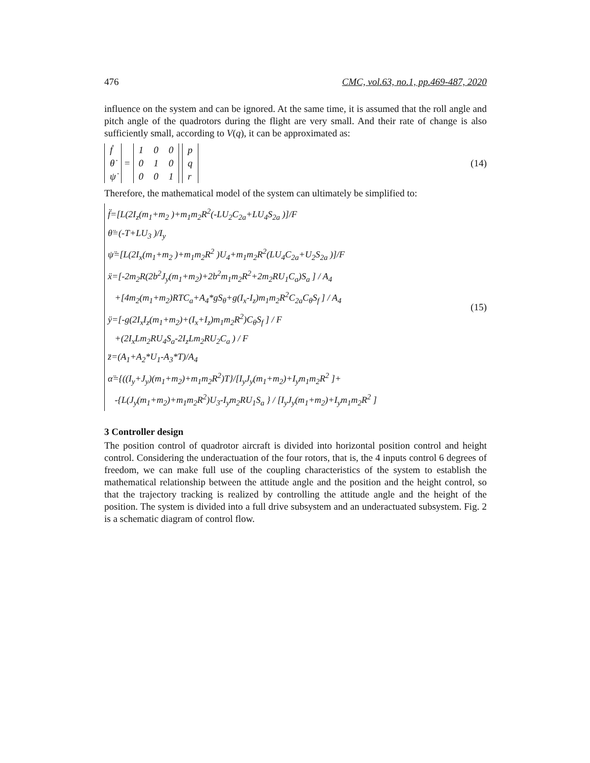476 CMC, vol.63, no.1, pp.469-487, 2020
influence on the system and can be ignored. At the same time, it is assumed that the roll angle and pitch angle of the quadrotors during the flight are very small. And their rate of change is also sufficiently small, according to V(q), it can be approximated as:
| ḟ |
| θ̇ |
| ψ̇ |
=
| 1 | 0 | 0 |
| 0 | 1 | 0 |
| 0 | 0 | 1 |
| p |
| q |
| r |
(14)
Therefore, the mathematical model of the system can ultimately be simplified to:
f̈=[L(2I<sub>z</sub>(m<sub>1</sub>+m<sub>2</sub> )+m<sub>1</sub>m<sub>2</sub>R<sup>2</sup>(-LU<sub>2</sub>C<sub>2a</sub>+LU<sub>4</sub>S<sub>2a</sub> )]/F
θ̈=(-T+LU<sub>3</sub> )/I<sub>y</sub>
ψ̈=[L(2I<sub>x</sub>(m<sub>1</sub>+m<sub>2</sub> )+m<sub>1</sub>m<sub>2</sub>R<sup>2</sup> )U<sub>4</sub>+m<sub>1</sub>m<sub>2</sub>R<sup>2</sup>(LU<sub>4</sub>C<sub>2a</sub>+U<sub>2</sub>S<sub>2a</sub> )]/F
ẍ=[-2m<sub>2</sub>R(2b<sup>2</sup>J<sub>y</sub>(m<sub>1</sub>+m<sub>2</sub>)+2b<sup>2</sup>m<sub>1</sub>m<sub>2</sub>R<sup>2</sup>+2m<sub>2</sub>RU<sub>1</sub>C<sub>a</sub>)S<sub>a</sub> ] / A<sub>4</sub>
+[4m<sub>2</sub>(m<sub>1</sub>+m<sub>2</sub>)RTC<sub>a</sub>+A<sub>4</sub>*gS<sub>θ</sub>+g(I<sub>x</sub>-I<sub>z</sub>)m<sub>1</sub>m<sub>2</sub>R<sup>2</sup>C<sub>2a</sub>C<sub>θ</sub>S<sub>f</sub> ] / A<sub>4</sub>
ÿ=[-g(2I<sub>x</sub>I<sub>z</sub>(m<sub>1</sub>+m<sub>2</sub>)+(I<sub>x</sub>+I<sub>z</sub>)m<sub>1</sub>m<sub>2</sub>R<sup>2</sup>)C<sub>θ</sub>S<sub>f</sub> ] / F
+(2I<sub>x</sub>Lm<sub>2</sub>RU<sub>4</sub>S<sub>a</sub>-2I<sub>z</sub>Lm<sub>2</sub>RU<sub>2</sub>C<sub>a</sub> ) / F
z̈=(A<sub>1</sub>+A<sub>2</sub>*U<sub>1</sub>-A<sub>3</sub>*T)/A<sub>4</sub>
α̈={((I<sub>y</sub>+J<sub>y</sub>)(m<sub>1</sub>+m<sub>2</sub>)+m<sub>1</sub>m<sub>2</sub>R<sup>2</sup>)T}/[I<sub>y</sub>J<sub>y</sub>(m<sub>1</sub>+m<sub>2</sub>)+I<sub>y</sub>m<sub>1</sub>m<sub>2</sub>R<sup>2</sup> ]+
-{L(J<sub>y</sub>(m<sub>1</sub>+m<sub>2</sub>)+m<sub>1</sub>m<sub>2</sub>R<sup>2</sup>)U<sub>3</sub>-I<sub>y</sub>m<sub>2</sub>RU<sub>1</sub>S<sub>a</sub> } / [I<sub>y</sub>J<sub>y</sub>(m<sub>1</sub>+m<sub>2</sub>)+I<sub>y</sub>m<sub>1</sub>m<sub>2</sub>R<sup>2</sup> ]
(15)
3 Controller design
The position control of quadrotor aircraft is divided into horizontal position control and height control. Considering the underactuation of the four rotors, that is, the 4 inputs control 6 degrees of freedom, we can make full use of the coupling characteristics of the system to establish the mathematical relationship between the attitude angle and the position and the height control, so that the trajectory tracking is realized by controlling the attitude angle and the height of the position. The system is divided into a full drive subsystem and an underactuated subsystem. Fig. 2 is a schematic diagram of control flow.